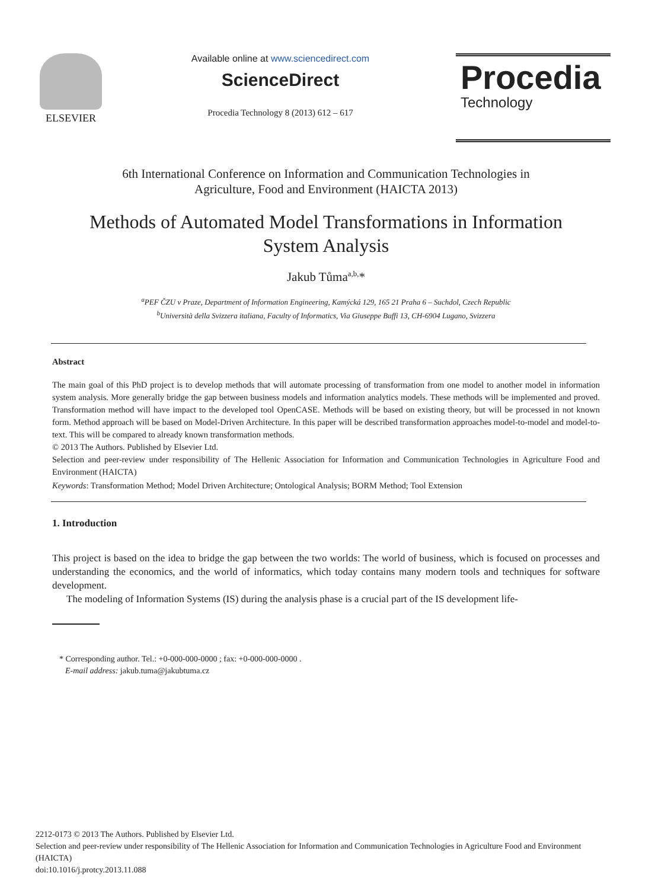ELSEVIER Available online at www.sciencedirect.com
ScienceDirect
Procedia Technology 8 (2013) 612 – 617
Procedia
Technology
6th International Conference on Information and Communication Technologies in
Agriculture, Food and Environment (HAICTA 2013)
Methods of Automated Model Transformations in Information
System Analysis
Jakub Tůma<sup>a,b,</sup>*
<sup>a</sup> PEF ČZU v Praze, Department of Information Engineering, Kamýcká 129, 165 21 Praha 6 – Suchdol, Czech Republic
<sup>b</sup> Università della Svizzera italiana, Faculty of Informatics, Via Giuseppe Buffi 13, CH-6904 Lugano, Svizzera
Abstract
The main goal of this PhD project is to develop methods that will automate processing of transformation from one model to another model in information system analysis. More generally bridge the gap between business models and information analytics models. These methods will be implemented and proved. Transformation method will have impact to the developed tool OpenCASE. Methods will be based on existing theory, but will be processed in not known form. Method approach will be based on Model-Driven Architecture. In this paper will be described transformation approaches model-to-model and model-to-text. This will be compared to already known transformation methods.
© 2013 The Authors. Published by Elsevier Ltd.
Selection and peer-review under responsibility of The Hellenic Association for Information and Communication Technologies in Agriculture Food and Environment (HAICTA)
Keywords: Transformation Method; Model Driven Architecture; Ontological Analysis; BORM Method; Tool Extension
1. Introduction
This project is based on the idea to bridge the gap between the two worlds: The world of business, which is focused on processes and understanding the economics, and the world of informatics, which today contains many modern tools and techniques for software development.
The modeling of Information Systems (IS) during the analysis phase is a crucial part of the IS development life-
* Corresponding author. Tel.: +0-000-000-0000 ; fax: +0-000-000-0000 .
E-mail address: jakub.tuma@jakubtuma.cz
2212-0173 © 2013 The Authors. Published by Elsevier Ltd.
Selection and peer-review under responsibility of The Hellenic Association for Information and Communication Technologies in Agriculture Food and Environment (HAICTA)
doi:10.1016/j.protcy.2013.11.088